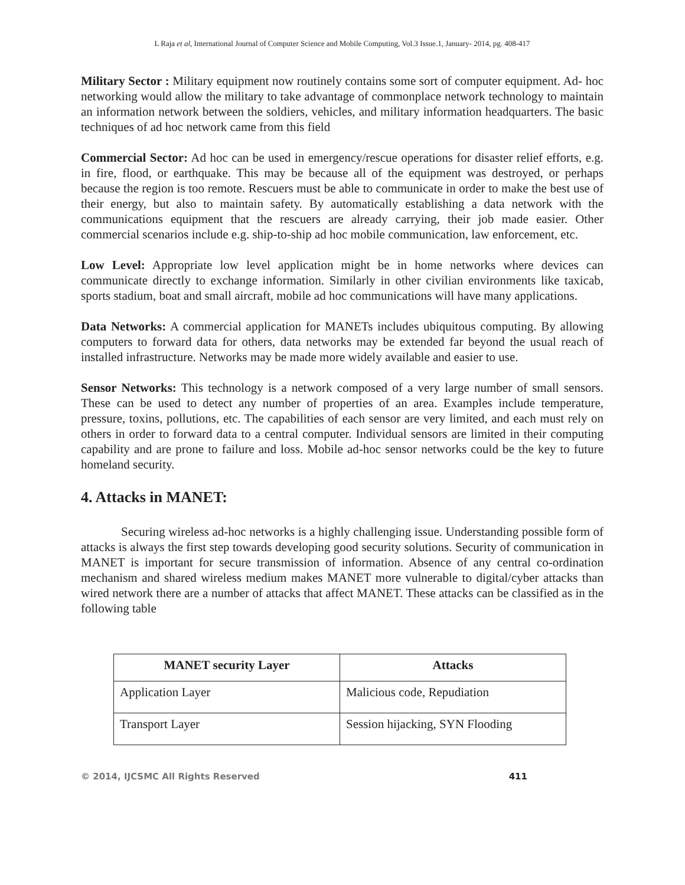L Raja et al, International Journal of Computer Science and Mobile Computing, Vol.3 Issue.1, January- 2014, pg. 408-417
Military Sector : Military equipment now routinely contains some sort of computer equipment. Ad- hoc networking would allow the military to take advantage of commonplace network technology to maintain an information network between the soldiers, vehicles, and military information headquarters. The basic techniques of ad hoc network came from this field
Commercial Sector: Ad hoc can be used in emergency/rescue operations for disaster relief efforts, e.g. in fire, flood, or earthquake. This may be because all of the equipment was destroyed, or perhaps because the region is too remote. Rescuers must be able to communicate in order to make the best use of their energy, but also to maintain safety. By automatically establishing a data network with the communications equipment that the rescuers are already carrying, their job made easier. Other commercial scenarios include e.g. ship-to-ship ad hoc mobile communication, law enforcement, etc.
Low Level: Appropriate low level application might be in home networks where devices can communicate directly to exchange information. Similarly in other civilian environments like taxicab, sports stadium, boat and small aircraft, mobile ad hoc communications will have many applications.
Data Networks: A commercial application for MANETs includes ubiquitous computing. By allowing computers to forward data for others, data networks may be extended far beyond the usual reach of installed infrastructure. Networks may be made more widely available and easier to use.
Sensor Networks: This technology is a network composed of a very large number of small sensors. These can be used to detect any number of properties of an area. Examples include temperature, pressure, toxins, pollutions, etc. The capabilities of each sensor are very limited, and each must rely on others in order to forward data to a central computer. Individual sensors are limited in their computing capability and are prone to failure and loss. Mobile ad-hoc sensor networks could be the key to future homeland security.
4. Attacks in MANET:
Securing wireless ad-hoc networks is a highly challenging issue. Understanding possible form of attacks is always the first step towards developing good security solutions. Security of communication in MANET is important for secure transmission of information. Absence of any central co-ordination mechanism and shared wireless medium makes MANET more vulnerable to digital/cyber attacks than wired network there are a number of attacks that affect MANET. These attacks can be classified as in the following table
| MANET security Layer | Attacks |
| --- | --- |
| Application Layer | Malicious code, Repudiation |
| Transport Layer | Session hijacking, SYN Flooding |
© 2014, IJCSMC All Rights Reserved 411